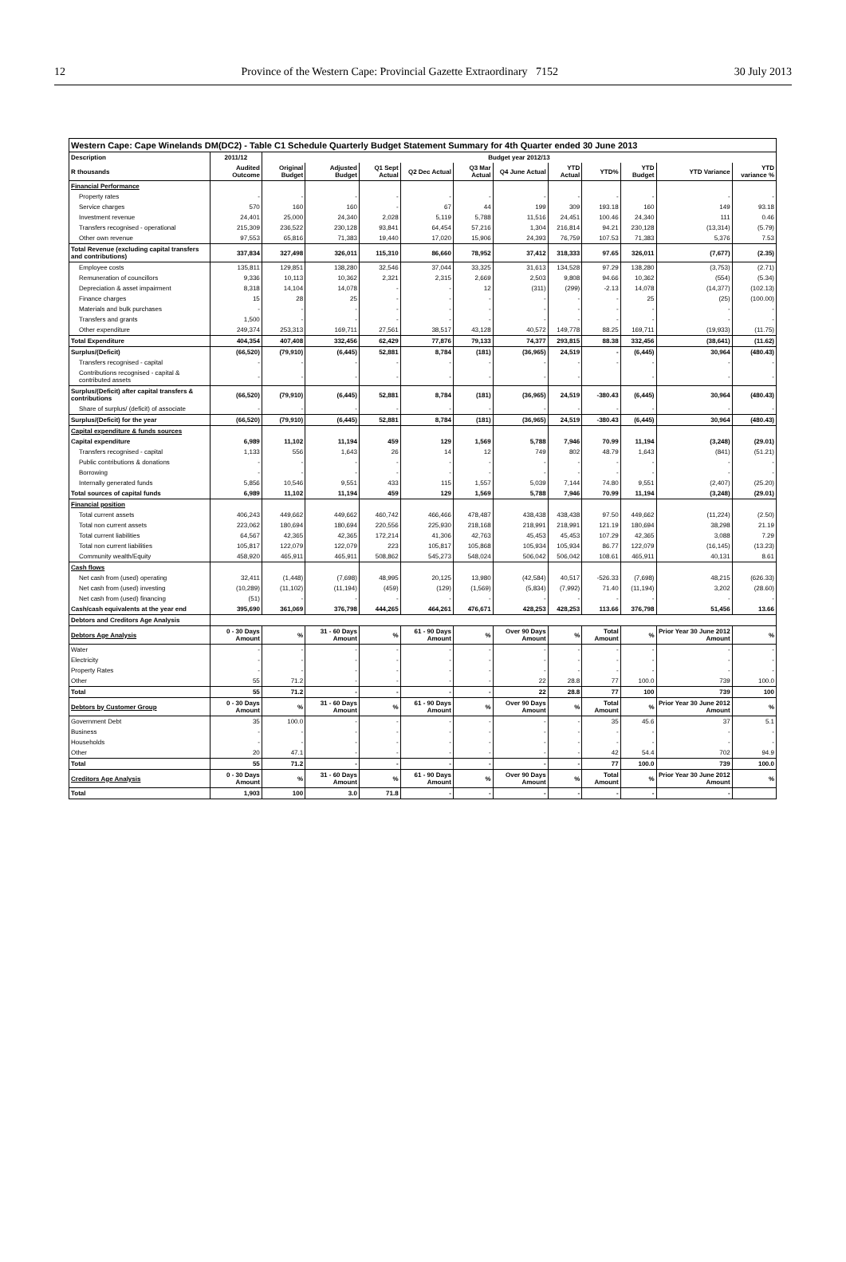12 Province of the Western Cape: Provincial Gazette Extraordinary 7152 30 July 2013
| Western Cape: Cape Winelands DM(DC2) - Table C1 Schedule Quarterly Budget Statement Summary for 4th Quarter ended 30 June 2013 | | | | | | | | | | | | |
| Description | 2011/12 | Budget year 2012/13 | | | | | | | | | | |
| R thousands | Audited Outcome | Original Budget | Adjusted Budget | Q1 Sept Actual | Q2 Dec Actual | Q3 Mar Actual | Q4 June Actual | YTD Actual | YTD% | YTD Budget | YTD Variance | YTD variance % |
| Financial Performance | | | | | | | | | | | | |
| Property rates | - | - | - | - | - | - | - | - | - | - | - | - |
| Service charges | 570 | 160 | 160 | - | 67 | 44 | 199 | 309 | 193.18 | 160 | 149 | 93.18 |
| Investment revenue | 24,401 | 25,000 | 24,340 | 2,028 | 5,119 | 5,788 | 11,516 | 24,451 | 100.46 | 24,340 | 111 | 0.46 |
| Transfers recognised - operational | 215,309 | 236,522 | 230,128 | 93,841 | 64,454 | 57,216 | 1,304 | 216,814 | 94.21 | 230,128 | (13,314) | (5.79) |
| Other own revenue | 97,553 | 65,816 | 71,383 | 19,440 | 17,020 | 15,906 | 24,393 | 76,759 | 107.53 | 71,383 | 5,376 | 7.53 |
| Total Revenue (excluding capital transfers and contributions) | 337,834 | 327,498 | 326,011 | 115,310 | 86,660 | 78,952 | 37,412 | 318,333 | 97.65 | 326,011 | (7,677) | (2.35) |
| Employee costs | 135,811 | 129,851 | 138,280 | 32,546 | 37,044 | 33,325 | 31,613 | 134,528 | 97.29 | 138,280 | (3,753) | (2.71) |
| Remuneration of councillors | 9,336 | 10,113 | 10,362 | 2,321 | 2,315 | 2,669 | 2,503 | 9,808 | 94.66 | 10,362 | (554) | (5.34) |
| Depreciation & asset impairment | 8,318 | 14,104 | 14,078 | - | - | 12 | (311) | (299) | -2.13 | 14,078 | (14,377) | (102.13) |
| Finance charges | 15 | 28 | 25 | - | - | - | - | - | - | 25 | (25) | (100.00) |
| Materials and bulk purchases | - | - | - | - | - | - | - | - | - | - | - | - |
| Transfers and grants | 1,500 | - | - | - | - | - | - | - | - | - | - | - |
| Other expenditure | 249,374 | 253,313 | 169,711 | 27,561 | 38,517 | 43,128 | 40,572 | 149,778 | 88.25 | 169,711 | (19,933) | (11.75) |
| Total Expenditure | 404,354 | 407,408 | 332,456 | 62,429 | 77,876 | 79,133 | 74,377 | 293,815 | 88.38 | 332,456 | (38,641) | (11.62) |
| Surplus/(Deficit) | (66,520) | (79,910) | (6,445) | 52,881 | 8,784 | (181) | (36,965) | 24,519 | - | (6,445) | 30,964 | (480.43) |
| Transfers recognised - capital | - | - | - | - | - | - | - | - | - | - | - | - |
| Contributions recognised - capital & contributed assets | - | - | - | - | - | - | - | - | | - | - | - |
| Surplus/(Deficit) after capital transfers & contributions | (66,520) | (79,910) | (6,445) | 52,881 | 8,784 | (181) | (36,965) | 24,519 | -380.43 | (6,445) | 30,964 | (480.43) |
| Share of surplus/ (deficit) of associate | - | - | - | - | - | - | - | - | - | - | - | - |
| Surplus/(Deficit) for the year | (66,520) | (79,910) | (6,445) | 52,881 | 8,784 | (181) | (36,965) | 24,519 | -380.43 | (6,445) | 30,964 | (480.43) |
| Capital expenditure & funds sources | | | | | | | | | | | | |
| Capital expenditure | 6,989 | 11,102 | 11,194 | 459 | 129 | 1,569 | 5,788 | 7,946 | 70.99 | 11,194 | (3,248) | (29.01) |
| Transfers recognised - capital | 1,133 | 556 | 1,643 | 26 | 14 | 12 | 749 | 802 | 48.79 | 1,643 | (841) | (51.21) |
| Public contributions & donations | - | - | - | - | - | - | - | - | - | - | - | - |
| Borrowing | - | - | - | - | - | - | - | - | - | - | - | - |
| Internally generated funds | 5,856 | 10,546 | 9,551 | 433 | 115 | 1,557 | 5,039 | 7,144 | 74.80 | 9,551 | (2,407) | (25.20) |
| Total sources of capital funds | 6,989 | 11,102 | 11,194 | 459 | 129 | 1,569 | 5,788 | 7,946 | 70.99 | 11,194 | (3,248) | (29.01) |
| Financial position | | | | | | | | | | | | |
| Total current assets | 406,243 | 449,662 | 449,662 | 460,742 | 466,466 | 478,487 | 438,438 | 438,438 | 97.50 | 449,662 | (11,224) | (2.50) |
| Total non current assets | 223,062 | 180,694 | 180,694 | 220,556 | 225,930 | 218,168 | 218,991 | 218,991 | 121.19 | 180,694 | 38,298 | 21.19 |
| Total current liabilities | 64,567 | 42,365 | 42,365 | 172,214 | 41,306 | 42,763 | 45,453 | 45,453 | 107.29 | 42,365 | 3,088 | 7.29 |
| Total non current liabilities | 105,817 | 122,079 | 122,079 | 223 | 105,817 | 105,868 | 105,934 | 105,934 | 86.77 | 122,079 | (16,145) | (13.23) |
| Community wealth/Equity | 458,920 | 465,911 | 465,911 | 508,862 | 545,273 | 548,024 | 506,042 | 506,042 | 108.61 | 465,911 | 40,131 | 8.61 |
| Cash flows | | | | | | | | | | | | |
| Net cash from (used) operating | 32,411 | (1,448) | (7,698) | 48,995 | 20,125 | 13,980 | (42,584) | 40,517 | -526.33 | (7,698) | 48,215 | (626.33) |
| Net cash from (used) investing | (10,289) | (11,102) | (11,194) | (459) | (129) | (1,569) | (5,834) | (7,992) | 71.40 | (11,194) | 3,202 | (28.60) |
| Net cash from (used) financing | (51) | - | - | - | - | - | - | - | - | - | - | - |
| Cash/cash equivalents at the year end | 395,690 | 361,069 | 376,798 | 444,265 | 464,261 | 476,671 | 428,253 | 428,253 | 113.66 | 376,798 | 51,456 | 13.66 |
| Debtors and Creditors Age Analysis | | | | | | | | | | | | |
| Debtors Age Analysis | 0 - 30 Days Amount | % | 31 - 60 Days Amount | % | 61 - 90 Days Amount | % | Over 90 Days Amount | % | Total Amount | % | Prior Year 30 June 2012 Amount | % |
| Water | - | - | - | - | - | - | - | - | - | - | - | - |
| Electricity | - | - | - | - | - | - | - | - | - | - | - | - |
| Property Rates | - | - | - | - | - | - | - | - | - | - | - | - |
| Other | 55 | 71.2 | - | - | - | - | 22 | 28.8 | 77 | 100.0 | 739 | 100.0 |
| Total | 55 | 71.2 | - | - | - | - | 22 | 28.8 | 77 | 100 | 739 | 100 |
| Debtors by Customer Group | 0 - 30 Days Amount | % | 31 - 60 Days Amount | % | 61 - 90 Days Amount | % | Over 90 Days Amount | % | Total Amount | % | Prior Year 30 June 2012 Amount | % |
| Government Debt | 35 | 100.0 | - | - | - | - | - | - | 35 | 45.6 | 37 | 5.1 |
| Business | - | - | - | - | - | - | - | - | - | - | - | - |
| Households | - | - | - | - | - | - | - | - | - | - | - | - |
| Other | 20 | 47.1 | - | - | - | - | - | - | 42 | 54.4 | 702 | 94.9 |
| Total | 55 | 71.2 | - | - | - | - | - | - | 77 | 100.0 | 739 | 100.0 |
| Creditors Age Analysis | 0 - 30 Days Amount | % | 31 - 60 Days Amount | % | 61 - 90 Days Amount | % | Over 90 Days Amount | % | Total Amount | % | Prior Year 30 June 2012 Amount | % |
| Total | 1,903 | 100 | 3.0 | 71.8 | - | - | - | - | - | - | - | |